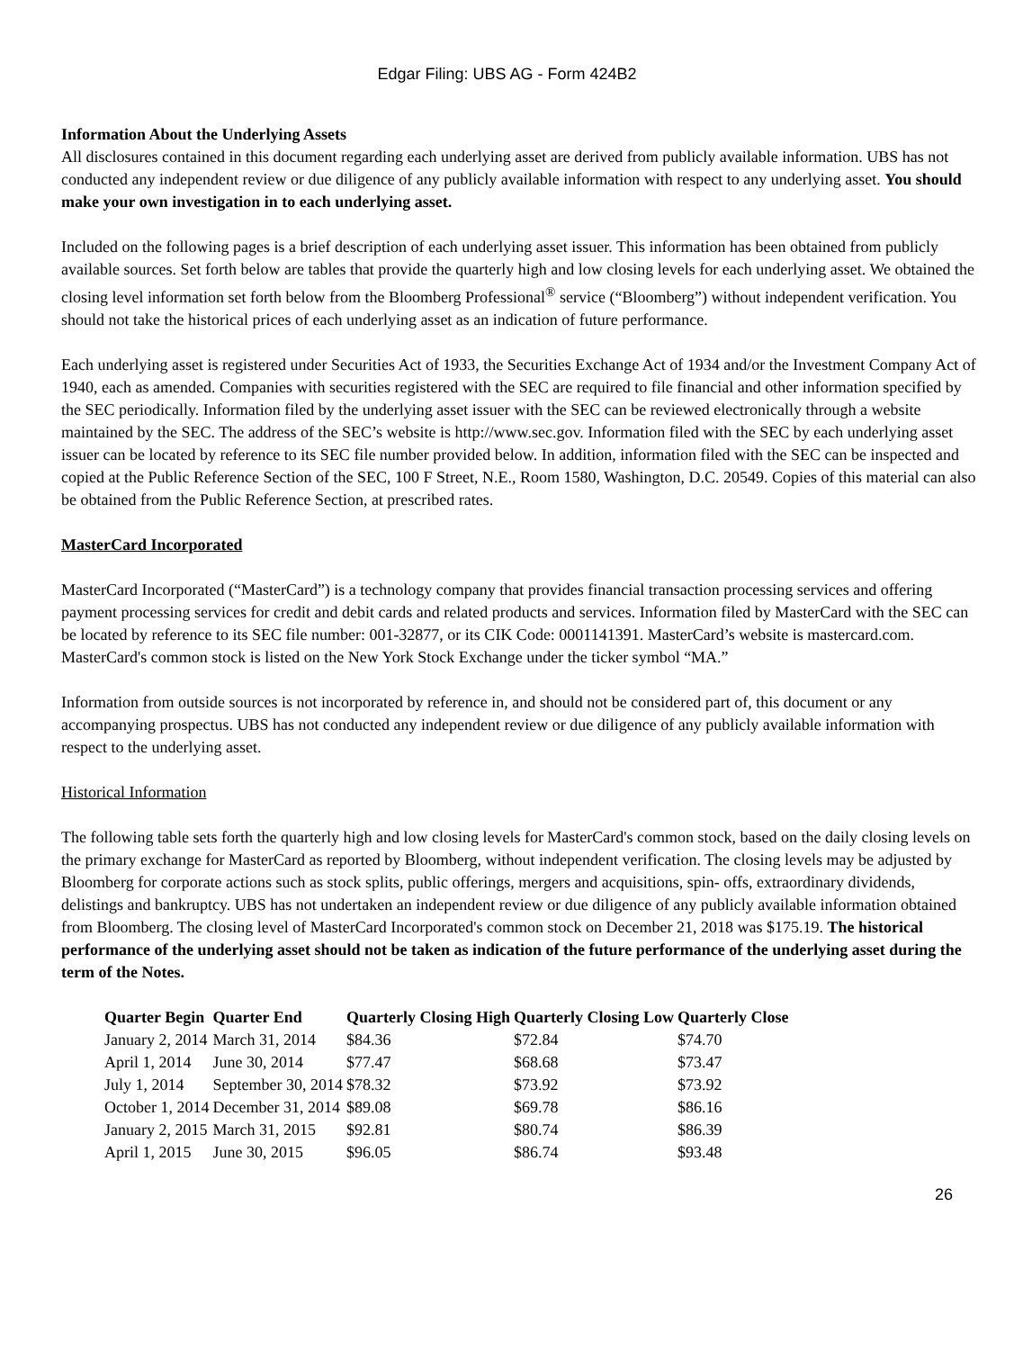Edgar Filing: UBS AG - Form 424B2
Information About the Underlying Assets
All disclosures contained in this document regarding each underlying asset are derived from publicly available information. UBS has not conducted any independent review or due diligence of any publicly available information with respect to any underlying asset. You should make your own investigation in to each underlying asset.
Included on the following pages is a brief description of each underlying asset issuer. This information has been obtained from publicly available sources. Set forth below are tables that provide the quarterly high and low closing levels for each underlying asset. We obtained the closing level information set forth below from the Bloomberg Professional<sup>®</sup> service (“Bloomberg”) without independent verification. You should not take the historical prices of each underlying asset as an indication of future performance.
Each underlying asset is registered under Securities Act of 1933, the Securities Exchange Act of 1934 and/or the Investment Company Act of 1940, each as amended. Companies with securities registered with the SEC are required to file financial and other information specified by the SEC periodically. Information filed by the underlying asset issuer with the SEC can be reviewed electronically through a website maintained by the SEC. The address of the SEC’s website is http://www.sec.gov. Information filed with the SEC by each underlying asset issuer can be located by reference to its SEC file number provided below. In addition, information filed with the SEC can be inspected and copied at the Public Reference Section of the SEC, 100 F Street, N.E., Room 1580, Washington, D.C. 20549. Copies of this material can also be obtained from the Public Reference Section, at prescribed rates.
MasterCard Incorporated
MasterCard Incorporated (“MasterCard”) is a technology company that provides financial transaction processing services and offering payment processing services for credit and debit cards and related products and services. Information filed by MasterCard with the SEC can be located by reference to its SEC file number: 001-32877, or its CIK Code: 0001141391. MasterCard’s website is mastercard.com. MasterCard's common stock is listed on the New York Stock Exchange under the ticker symbol “MA.”
Information from outside sources is not incorporated by reference in, and should not be considered part of, this document or any accompanying prospectus. UBS has not conducted any independent review or due diligence of any publicly available information with respect to the underlying asset.
Historical Information
The following table sets forth the quarterly high and low closing levels for MasterCard's common stock, based on the daily closing levels on the primary exchange for MasterCard as reported by Bloomberg, without independent verification. The closing levels may be adjusted by Bloomberg for corporate actions such as stock splits, public offerings, mergers and acquisitions, spin- offs, extraordinary dividends, delistings and bankruptcy. UBS has not undertaken an independent review or due diligence of any publicly available information obtained from Bloomberg. The closing level of MasterCard Incorporated's common stock on December 21, 2018 was $175.19. The historical performance of the underlying asset should not be taken as indication of the future performance of the underlying asset during the term of the Notes.
| Quarter Begin | Quarter End | Quarterly Closing High | Quarterly Closing Low | Quarterly Close |
| --- | --- | --- | --- | --- |
| January 2, 2014 | March 31, 2014 | $84.36 | $72.84 | $74.70 |
| April 1, 2014 | June 30, 2014 | $77.47 | $68.68 | $73.47 |
| July 1, 2014 | September 30, 2014 | $78.32 | $73.92 | $73.92 |
| October 1, 2014 | December 31, 2014 | $89.08 | $69.78 | $86.16 |
| January 2, 2015 | March 31, 2015 | $92.81 | $80.74 | $86.39 |
| April 1, 2015 | June 30, 2015 | $96.05 | $86.74 | $93.48 |
26